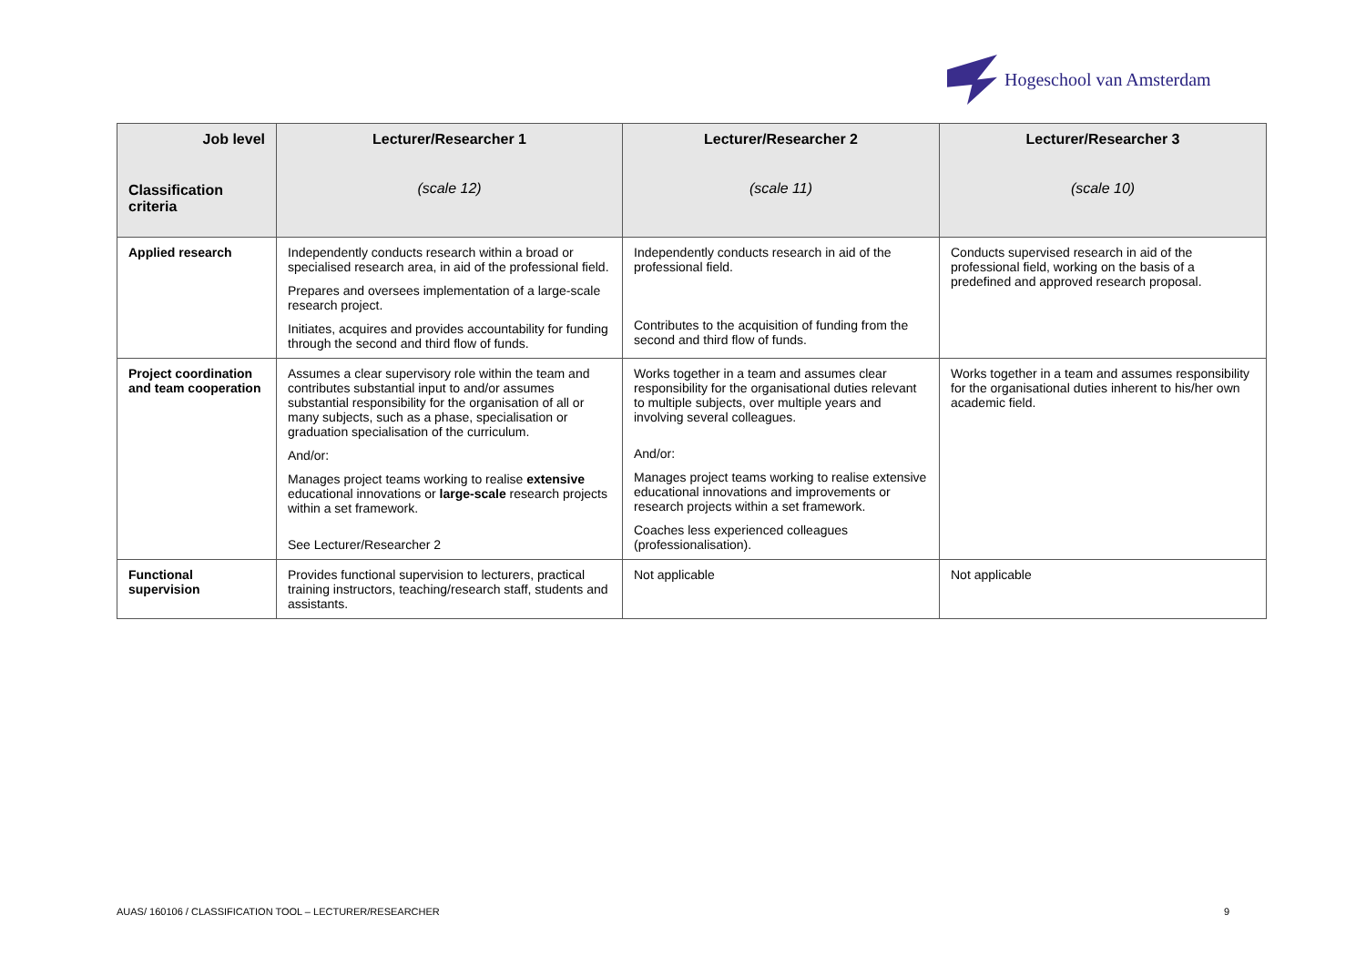Hogeschool van Amsterdam
| Job level Classification criteria | Lecturer/Researcher 1 (scale 12) | Lecturer/Researcher 2 (scale 11) | Lecturer/Researcher 3 (scale 10) |
| --- | --- | --- | --- |
| Applied research | Independently conducts research within a broad or specialised research area, in aid of the professional field. Prepares and oversees implementation of a large-scale research project. Initiates, acquires and provides accountability for funding through the second and third flow of funds. | Independently conducts research in aid of the professional field. Contributes to the acquisition of funding from the second and third flow of funds. | Conducts supervised research in aid of the professional field, working on the basis of a predefined and approved research proposal. |
| Project coordination and team cooperation | Assumes a clear supervisory role within the team and contributes substantial input to and/or assumes substantial responsibility for the organisation of all or many subjects, such as a phase, specialisation or graduation specialisation of the curriculum. And/or: Manages project teams working to realise extensive educational innovations or large-scale research projects within a set framework. See Lecturer/Researcher 2 | Works together in a team and assumes clear responsibility for the organisational duties relevant to multiple subjects, over multiple years and involving several colleagues. And/or: Manages project teams working to realise extensive educational innovations and improvements or research projects within a set framework. Coaches less experienced colleagues (professionalisation). | Works together in a team and assumes responsibility for the organisational duties inherent to his/her own academic field. |
| Functional supervision | Provides functional supervision to lecturers, practical training instructors, teaching/research staff, students and assistants. | Not applicable | Not applicable |
AUAS/ 160106 / CLASSIFICATION TOOL – LECTURER/RESEARCHER 9